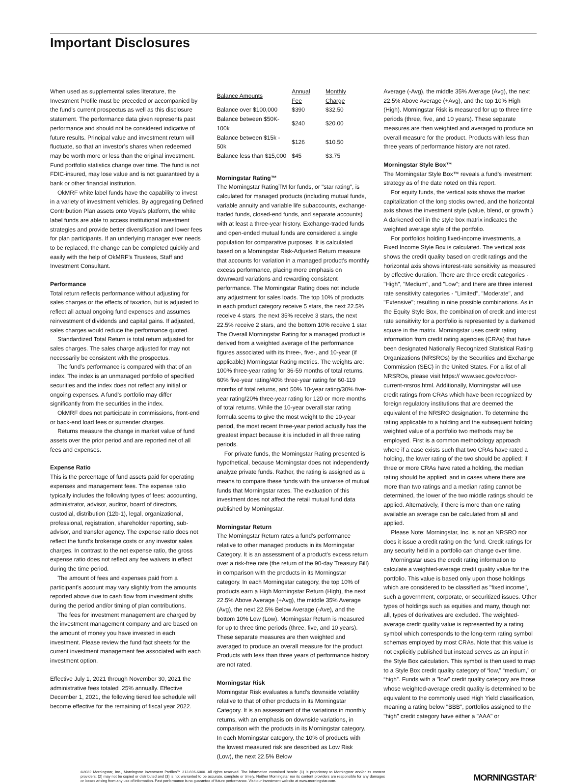Important Disclosures
When used as supplemental sales literature, the Investment Profile must be preceded or accompanied by the fund’s current prospectus as well as this disclosure statement. The performance data given represents past performance and should not be considered indicative of future results. Principal value and investment return will fluctuate, so that an investor’s shares when redeemed may be worth more or less than the original investment. Fund portfolio statistics change over time. The fund is not FDIC-insured, may lose value and is not guaranteed by a bank or other financial institution.
OkMRF white label funds have the capability to invest in a variety of investment vehicles. By aggregating Defined Contribution Plan assets onto Voya’s platform, the white label funds are able to access institutional investment strategies and provide better diversification and lower fees for plan participants. If an underlying manager ever needs to be replaced, the change can be completed quickly and easily with the help of OkMRF’s Trustees, Staff and Investment Consultant.
Performance
Total return reflects performance without adjusting for sales charges or the effects of taxation, but is adjusted to reflect all actual ongoing fund expenses and assumes reinvestment of dividends and capital gains. If adjusted, sales charges would reduce the performance quoted.
Standardized Total Return is total return adjusted for sales charges. The sales charge adjusted for may not necessarily be consistent with the prospectus.
The fund’s performance is compared with that of an index. The index is an unmanaged portfolio of specified securities and the index does not reflect any initial or ongoing expenses. A fund’s portfolio may differ significantly from the securities in the index.
OkMRF does not participate in commissions, front-end or back-end load fees or surrender charges.
Returns measure the change in market value of fund assets over the prior period and are reported net of all fees and expenses.
Expense Ratio
This is the percentage of fund assets paid for operating expenses and management fees. The expense ratio typically includes the following types of fees: accounting, administrator, advisor, auditor, board of directors, custodial, distribution (12b-1), legal, organizational, professional, registration, shareholder reporting, sub-advisor, and transfer agency. The expense ratio does not reflect the fund’s brokerage costs or any investor sales charges. In contrast to the net expense ratio, the gross expense ratio does not reflect any fee waivers in effect during the time period.
The amount of fees and expenses paid from a participant’s account may vary slightly from the amounts reported above due to cash flow from investment shifts during the period and/or timing of plan contributions.
The fees for investment management are charged by the investment management company and are based on the amount of money you have invested in each investment. Please review the fund fact sheets for the current investment management fee associated with each investment option.
Effective July 1, 2021 through November 30, 2021 the administrative fees totaled .25% annually. Effective December 1, 2021, the following tiered fee schedule will become effective for the remaining of fiscal year 2022.
| Balance Amounts | Annual Fee | Monthly Charge |
| --- | --- | --- |
| Balance over $100,000 | $390 | $32.50 |
| Balance between $50K-100k | $240 | $20.00 |
| Balance between $15k - 50k | $126 | $10.50 |
| Balance less than $15,000 | $45 | $3.75 |
Morningstar Rating™
The Morningstar RatingTM for funds, or "star rating", is calculated for managed products (including mutual funds, variable annuity and variable life subaccounts, exchange-traded funds, closed-end funds, and separate accounts) with at least a three-year history. Exchange-traded funds and open-ended mutual funds are considered a single population for comparative purposes. It is calculated based on a Morningstar Risk-Adjusted Return measure that accounts for variation in a managed product's monthly excess performance, placing more emphasis on downward variations and rewarding consistent performance. The Morningstar Rating does not include any adjustment for sales loads. The top 10% of products in each product category receive 5 stars, the next 22.5% receive 4 stars, the next 35% receive 3 stars, the next 22.5% receive 2 stars, and the bottom 10% receive 1 star. The Overall Morningstar Rating for a managed product is derived from a weighted average of the performance figures associated with its three-, five-, and 10-year (if applicable) Morningstar Rating metrics. The weights are: 100% three-year rating for 36-59 months of total returns, 60% five-year rating/40% three-year rating for 60-119 months of total returns, and 50% 10-year rating/30% five-year rating/20% three-year rating for 120 or more months of total returns. While the 10-year overall star rating formula seems to give the most weight to the 10-year period, the most recent three-year period actually has the greatest impact because it is included in all three rating periods.
For private funds, the Morningstar Rating presented is hypothetical, because Morningstar does not independently analyze private funds. Rather, the rating is assigned as a means to compare these funds with the universe of mutual funds that Morningstar rates. The evaluation of this investment does not affect the retail mutual fund data published by Morningstar.
Morningstar Return
The Morningstar Return rates a fund's performance relative to other managed products in its Morningstar Category. It is an assessment of a product's excess return over a risk-free rate (the return of the 90-day Treasury Bill) in comparison with the products in its Morningstar category. In each Morningstar category, the top 10% of products earn a High Morningstar Return (High), the next 22.5% Above Average (+Avg), the middle 35% Average (Avg), the next 22.5% Below Average (-Ave), and the bottom 10% Low (Low). Morningstar Return is measured for up to three time periods (three, five, and 10 years). These separate measures are then weighted and averaged to produce an overall measure for the product. Products with less than three years of performance history are not rated.
Morningstar Risk
Morningstar Risk evaluates a fund's downside volatility relative to that of other products in its Morningstar Category. It is an assessment of the variations in monthly returns, with an emphasis on downside variations, in comparison with the products in its Morningstar category. In each Morningstar category, the 10% of products with the lowest measured risk are described as Low Risk (Low), the next 22.5% Below
Average (-Avg), the middle 35% Average (Avg), the next 22.5% Above Average (+Avg), and the top 10% High (High). Morningstar Risk is measured for up to three time periods (three, five, and 10 years). These separate measures are then weighted and averaged to produce an overall measure for the product. Products with less than three years of performance history are not rated.
Morningstar Style Box™
The Morningstar Style Box™ reveals a fund’s investment strategy as of the date noted on this report.
For equity funds, the vertical axis shows the market capitalization of the long stocks owned, and the horizontal axis shows the investment style (value, blend, or growth.) A darkened cell in the style box matrix indicates the weighted average style of the portfolio.
For portfolios holding fixed-income investments, a Fixed Income Style Box is calculated. The vertical axis shows the credit quality based on credit ratings and the horizontal axis shows interest-rate sensitivity as measured by effective duration. There are three credit categories - "High", "Medium", and "Low"; and there are three interest rate sensitivity categories - "Limited", "Moderate", and "Extensive"; resulting in nine possible combinations. As in the Equity Style Box, the combination of credit and interest rate sensitivity for a portfolio is represented by a darkened square in the matrix. Morningstar uses credit rating information from credit rating agencies (CRAs) that have been designated Nationally Recognized Statistical Rating Organizations (NRSROs) by the Securities and Exchange Commission (SEC) in the United States. For a list of all NRSROs, please visit https:// www.sec.gov/ocr/ocr-current-nrsros.html. Additionally, Morningstar will use credit ratings from CRAs which have been recognized by foreign regulatory institutions that are deemed the equivalent of the NRSRO designation. To determine the rating applicable to a holding and the subsequent holding weighted value of a portfolio two methods may be employed. First is a common methodology approach where if a case exists such that two CRAs have rated a holding, the lower rating of the two should be applied; if three or more CRAs have rated a holding, the median rating should be applied; and in cases where there are more than two ratings and a median rating cannot be determined, the lower of the two middle ratings should be applied. Alternatively, if there is more than one rating available an average can be calculated from all and applied.
Please Note: Morningstar, Inc. is not an NRSRO nor does it issue a credit rating on the fund. Credit ratings for any security held in a portfolio can change over time.
Morningstar uses the credit rating information to calculate a weighted-average credit quality value for the portfolio. This value is based only upon those holdings which are considered to be classified as "fixed income", such a government, corporate, or securitized issues. Other types of holdings such as equities and many, though not all, types of derivatives are excluded. The weighted-average credit quality value is represented by a rating symbol which corresponds to the long-term rating symbol schemas employed by most CRAs. Note that this value is not explicitly published but instead serves as an input in the Style Box calculation. This symbol is then used to map to a Style Box credit quality category of “low,” “medium,” or “high”. Funds with a "low" credit quality category are those whose weighted-average credit quality is determined to be equivalent to the commonly used High Yield classification, meaning a rating below "BBB", portfolios assigned to the "high" credit category have either a "AAA" or
©2022 Morningstar, Inc., Morningstar Investment Profiles™ 312-696-6000. All rights reserved. The information contained herein: (1) is proprietary to Morningstar and/or its content providers; (2) may not be copied or distributed and (3) is not warranted to be accurate, complete or timely. Neither Morningstar nor its content providers are responsible for any damages or losses arising from any use of information. Past performance is no guarantee of future performance. Visit our investment website at www.morningstar.com.
MORNINGSTAR<sup>®</sup>